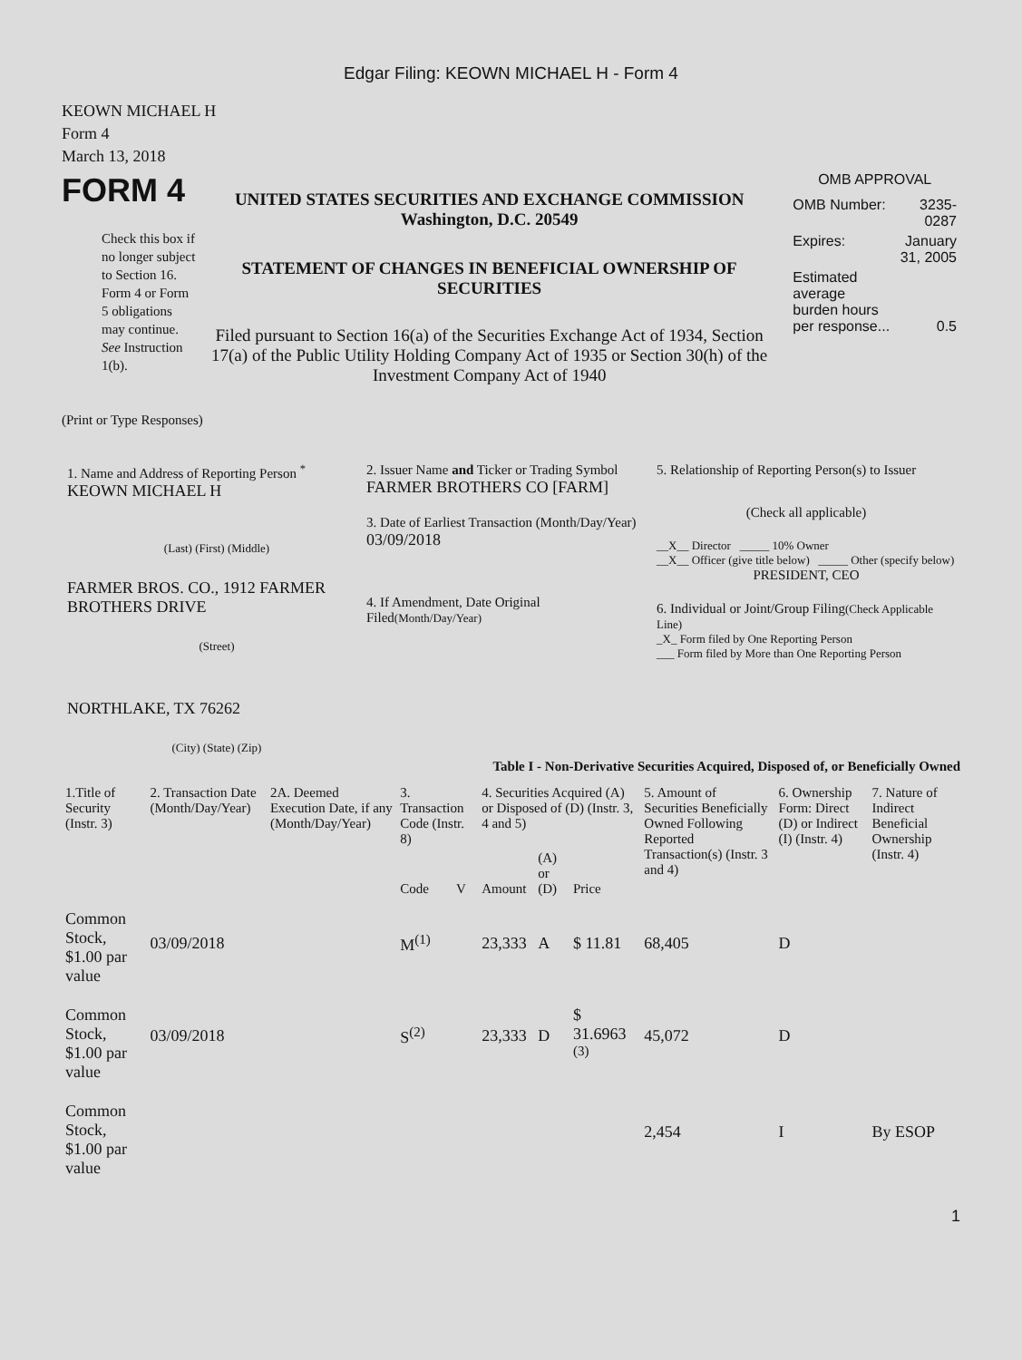Edgar Filing: KEOWN MICHAEL H - Form 4
KEOWN MICHAEL H
Form 4
March 13, 2018
FORM 4
Check this box if no longer subject to Section 16. Form 4 or Form 5 obligations may continue. See Instruction 1(b).
UNITED STATES SECURITIES AND EXCHANGE COMMISSION
Washington, D.C. 20549
STATEMENT OF CHANGES IN BENEFICIAL OWNERSHIP OF SECURITIES
Filed pursuant to Section 16(a) of the Securities Exchange Act of 1934, Section 17(a) of the Public Utility Holding Company Act of 1935 or Section 30(h) of the Investment Company Act of 1940
OMB APPROVAL
| OMB Number: | 3235-0287 |
| Expires: | January 31, 2005 |
| Estimated average burden hours per response... | 0.5 |
(Print or Type Responses)
1. Name and Address of Reporting Person <sup>*</sup>
KEOWN MICHAEL H
(Last) (First) (Middle)
FARMER BROS. CO., 1912 FARMER BROTHERS DRIVE
(Street)
NORTHLAKE, TX 76262
(City) (State) (Zip)
2. Issuer Name and Ticker or Trading Symbol
FARMER BROTHERS CO [FARM]
3. Date of Earliest Transaction (Month/Day/Year)
03/09/2018
4. If Amendment, Date Original Filed(Month/Day/Year)
5. Relationship of Reporting Person(s) to Issuer
(Check all applicable)
__X__ Director _____ 10% Owner
__X__ Officer (give title below) _____ Other (specify below)
PRESIDENT, CEO
6. Individual or Joint/Group Filing(Check Applicable Line)
_X_ Form filed by One Reporting Person
___ Form filed by More than One Reporting Person
Table I - Non-Derivative Securities Acquired, Disposed of, or Beneficially Owned
| 1.Title of Security (Instr. 3) | 2. Transaction Date (Month/Day/Year) | 2A. Deemed Execution Date, if any (Month/Day/Year) | 3. Transaction Code (Instr. 8) | | 4. Securities Acquired (A) or Disposed of (D) (Instr. 3, 4 and 5) | | | 5. Amount of Securities Beneficially Owned Following Reported Transaction(s) (Instr. 3 and 4) | 6. Ownership Form: Direct (D) or Indirect (I) (Instr. 4) | 7. Nature of Indirect Beneficial Ownership (Instr. 4) |
| --- | --- | --- | --- | --- | --- | --- | --- | --- | --- | --- |
| | | | Code | V | Amount | (A) or (D) | Price | | | |
| Common Stock, $1.00 par value | 03/09/2018 | | M<sup>(1)</sup> | | 23,333 | A | $ 11.81 | 68,405 | D | |
| Common Stock, $1.00 par value | 03/09/2018 | | S<sup>(2)</sup> | | 23,333 | D | $ 31.6963 <sup>(3)</sup> | 45,072 | D | |
| Common Stock, $1.00 par value | | | | | | | | 2,454 | I | By ESOP |
1